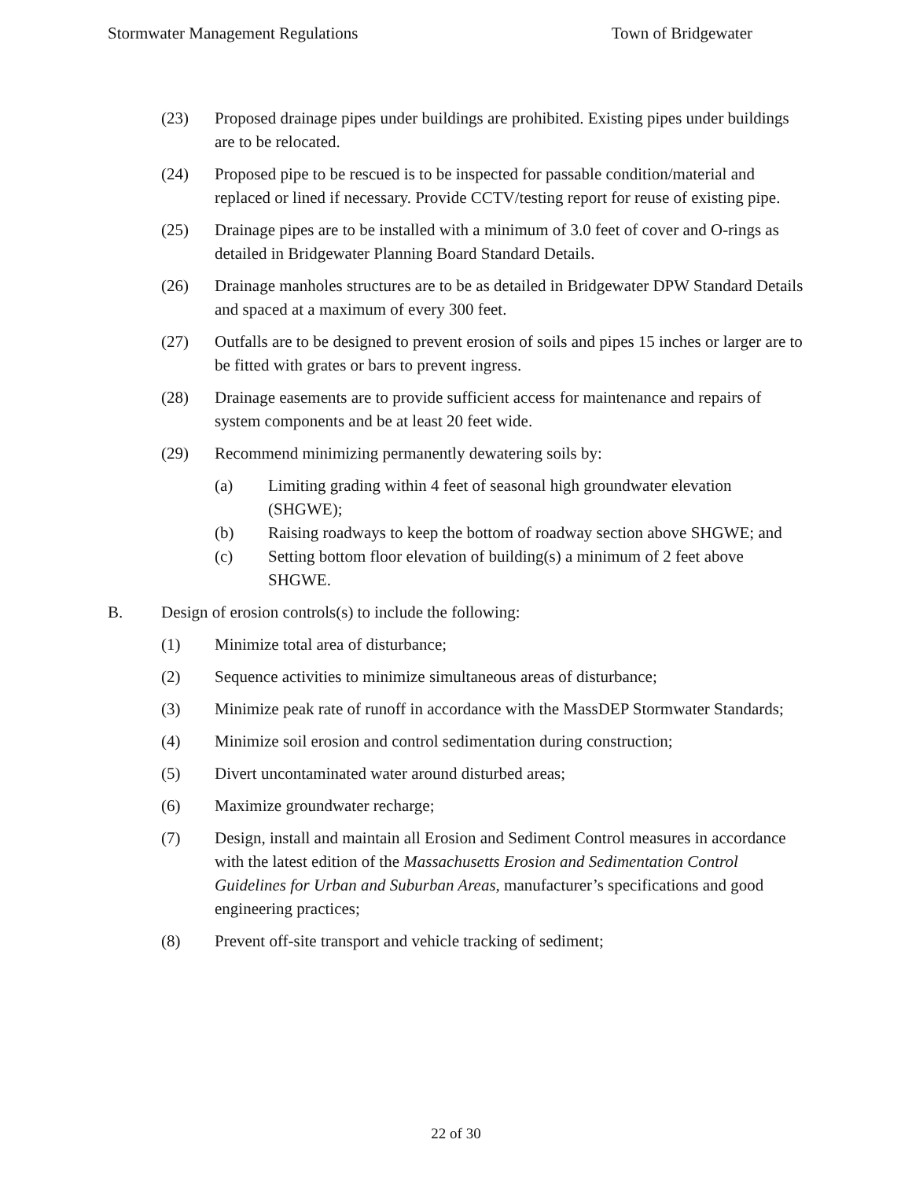Stormwater Management Regulations Town of Bridgewater
(23) Proposed drainage pipes under buildings are prohibited. Existing pipes under buildings are to be relocated.
(24) Proposed pipe to be rescued is to be inspected for passable condition/material and replaced or lined if necessary. Provide CCTV/testing report for reuse of existing pipe.
(25) Drainage pipes are to be installed with a minimum of 3.0 feet of cover and O-rings as detailed in Bridgewater Planning Board Standard Details.
(26) Drainage manholes structures are to be as detailed in Bridgewater DPW Standard Details and spaced at a maximum of every 300 feet.
(27) Outfalls are to be designed to prevent erosion of soils and pipes 15 inches or larger are to be fitted with grates or bars to prevent ingress.
(28) Drainage easements are to provide sufficient access for maintenance and repairs of system components and be at least 20 feet wide.
(29) Recommend minimizing permanently dewatering soils by:
(a) Limiting grading within 4 feet of seasonal high groundwater elevation (SHGWE);
(b) Raising roadways to keep the bottom of roadway section above SHGWE; and
(c) Setting bottom floor elevation of building(s) a minimum of 2 feet above SHGWE.
B. Design of erosion controls(s) to include the following:
(1) Minimize total area of disturbance;
(2) Sequence activities to minimize simultaneous areas of disturbance;
(3) Minimize peak rate of runoff in accordance with the MassDEP Stormwater Standards;
(4) Minimize soil erosion and control sedimentation during construction;
(5) Divert uncontaminated water around disturbed areas;
(6) Maximize groundwater recharge;
(7) Design, install and maintain all Erosion and Sediment Control measures in accordance with the latest edition of the Massachusetts Erosion and Sedimentation Control Guidelines for Urban and Suburban Areas, manufacturer’s specifications and good engineering practices;
(8) Prevent off-site transport and vehicle tracking of sediment;
22 of 30